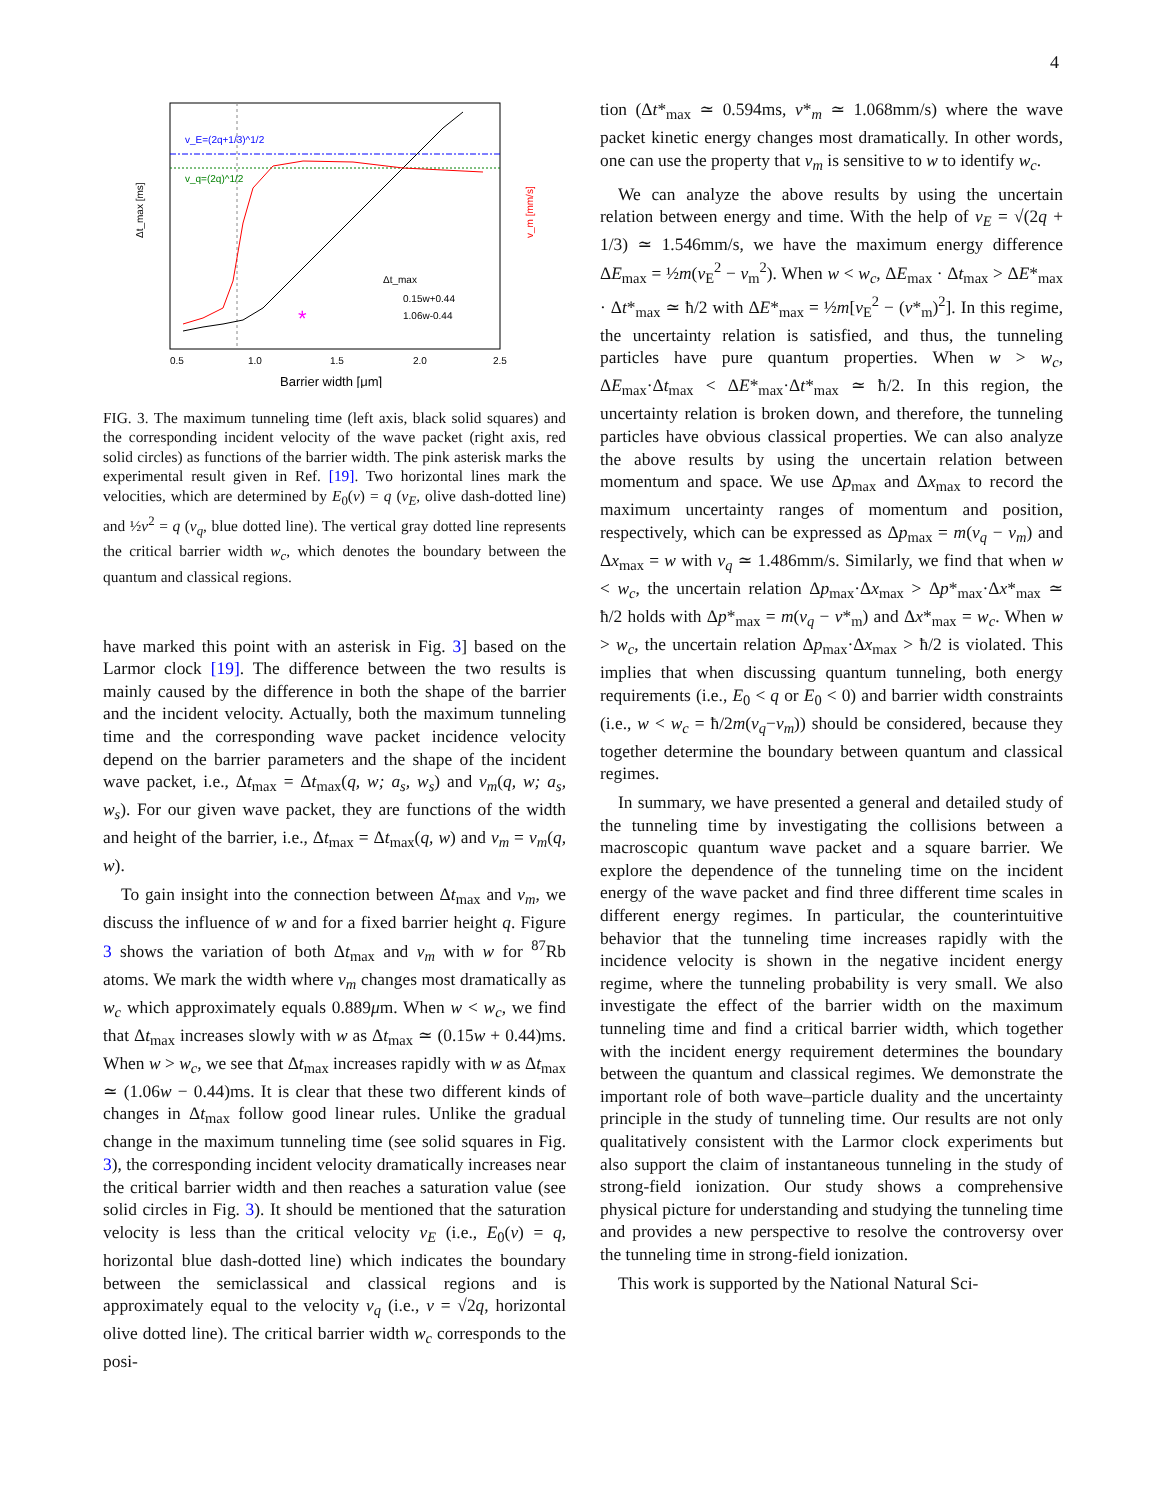4
v_E=(2q+1/3)^1/2
v_q=(2q)^1/2
Δt_max
0.15w+0.44
1.06w-0.44
*
Δt_max [ms]
v_m [mm/s]
0.5
1.0
1.5
2.0
2.5
Barrier width [μm]
FIG. 3. The maximum tunneling time (left axis, black solid squares) and the corresponding incident velocity of the wave packet (right axis, red solid circles) as functions of the barrier width. The pink asterisk marks the experimental result given in Ref. [19]. Two horizontal lines mark the velocities, which are determined by E<sub>0</sub>(v) = q (v<sub>E</sub>, olive dash-dotted line) and ½v<sup>2</sup> = q (v<sub>q</sub>, blue dotted line). The vertical gray dotted line represents the critical barrier width w<sub>c</sub>, which denotes the boundary between the quantum and classical regions.
have marked this point with an asterisk in Fig. 3] based on the Larmor clock [19]. The difference between the two results is mainly caused by the difference in both the shape of the barrier and the incident velocity. Actually, both the maximum tunneling time and the corresponding wave packet incidence velocity depend on the barrier parameters and the shape of the incident wave packet, i.e., Δt<sub>max</sub> = Δt<sub>max</sub>(q, w; a<sub>s</sub>, w<sub>s</sub>) and v<sub>m</sub>(q, w; a<sub>s</sub>, w<sub>s</sub>). For our given wave packet, they are functions of the width and height of the barrier, i.e., Δt<sub>max</sub> = Δt<sub>max</sub>(q, w) and v<sub>m</sub> = v<sub>m</sub>(q, w).
To gain insight into the connection between Δt<sub>max</sub> and v<sub>m</sub>, we discuss the influence of w and for a fixed barrier height q. Figure 3 shows the variation of both Δt<sub>max</sub> and v<sub>m</sub> with w for <sup>87</sup>Rb atoms. We mark the width where v<sub>m</sub> changes most dramatically as w<sub>c</sub> which approximately equals 0.889μm. When w < w<sub>c</sub>, we find that Δt<sub>max</sub> increases slowly with w as Δt<sub>max</sub> ≃ (0.15w + 0.44)ms. When w > w<sub>c</sub>, we see that Δt<sub>max</sub> increases rapidly with w as Δt<sub>max</sub> ≃ (1.06w − 0.44)ms. It is clear that these two different kinds of changes in Δt<sub>max</sub> follow good linear rules. Unlike the gradual change in the maximum tunneling time (see solid squares in Fig. 3), the corresponding incident velocity dramatically increases near the critical barrier width and then reaches a saturation value (see solid circles in Fig. 3). It should be mentioned that the saturation velocity is less than the critical velocity v<sub>E</sub> (i.e., E<sub>0</sub>(v) = q, horizontal blue dash-dotted line) which indicates the boundary between the semiclassical and classical regions and is approximately equal to the velocity v<sub>q</sub> (i.e., v = √2q, horizontal olive dotted line). The critical barrier width w<sub>c</sub> corresponds to the posi-
tion (Δt*<sub>max</sub> ≃ 0.594ms, v*<sub>m</sub> ≃ 1.068mm/s) where the wave packet kinetic energy changes most dramatically. In other words, one can use the property that v<sub>m</sub> is sensitive to w to identify w<sub>c</sub>.
We can analyze the above results by using the uncertain relation between energy and time. With the help of v<sub>E</sub> = √(2q + 1/3) ≃ 1.546mm/s, we have the maximum energy difference ΔE<sub>max</sub> = ½m(v<sub>E</sub><sup>2</sup> − v<sub>m</sub><sup>2</sup>). When w < w<sub>c</sub>, ΔE<sub>max</sub> · Δt<sub>max</sub> > ΔE*<sub>max</sub> · Δt*<sub>max</sub> ≃ ħ/2 with ΔE*<sub>max</sub> = ½m[v<sub>E</sub><sup>2</sup> − (v*<sub>m</sub>)<sup>2</sup>]. In this regime, the uncertainty relation is satisfied, and thus, the tunneling particles have pure quantum properties. When w > w<sub>c</sub>, ΔE<sub>max</sub>·Δt<sub>max</sub> < ΔE*<sub>max</sub>·Δt*<sub>max</sub> ≃ ħ/2. In this region, the uncertainty relation is broken down, and therefore, the tunneling particles have obvious classical properties. We can also analyze the above results by using the uncertain relation between momentum and space. We use Δp<sub>max</sub> and Δx<sub>max</sub> to record the maximum uncertainty ranges of momentum and position, respectively, which can be expressed as Δp<sub>max</sub> = m(v<sub>q</sub> − v<sub>m</sub>) and Δx<sub>max</sub> = w with v<sub>q</sub> ≃ 1.486mm/s. Similarly, we find that when w < w<sub>c</sub>, the uncertain relation Δp<sub>max</sub>·Δx<sub>max</sub> > Δp*<sub>max</sub>·Δx*<sub>max</sub> ≃ ħ/2 holds with Δp*<sub>max</sub> = m(v<sub>q</sub> − v*<sub>m</sub>) and Δx*<sub>max</sub> = w<sub>c</sub>. When w > w<sub>c</sub>, the uncertain relation Δp<sub>max</sub>·Δx<sub>max</sub> > ħ/2 is violated. This implies that when discussing quantum tunneling, both energy requirements (i.e., E<sub>0</sub> < q or E<sub>0</sub> < 0) and barrier width constraints (i.e., w < w<sub>c</sub> = ħ/2m(v<sub>q</sub>−v<sub>m</sub>)) should be considered, because they together determine the boundary between quantum and classical regimes.
In summary, we have presented a general and detailed study of the tunneling time by investigating the collisions between a macroscopic quantum wave packet and a square barrier. We explore the dependence of the tunneling time on the incident energy of the wave packet and find three different time scales in different energy regimes. In particular, the counterintuitive behavior that the tunneling time increases rapidly with the incidence velocity is shown in the negative incident energy regime, where the tunneling probability is very small. We also investigate the effect of the barrier width on the maximum tunneling time and find a critical barrier width, which together with the incident energy requirement determines the boundary between the quantum and classical regimes. We demonstrate the important role of both wave–particle duality and the uncertainty principle in the study of tunneling time. Our results are not only qualitatively consistent with the Larmor clock experiments but also support the claim of instantaneous tunneling in the study of strong-field ionization. Our study shows a comprehensive physical picture for understanding and studying the tunneling time and provides a new perspective to resolve the controversy over the tunneling time in strong-field ionization.
This work is supported by the National Natural Sci-